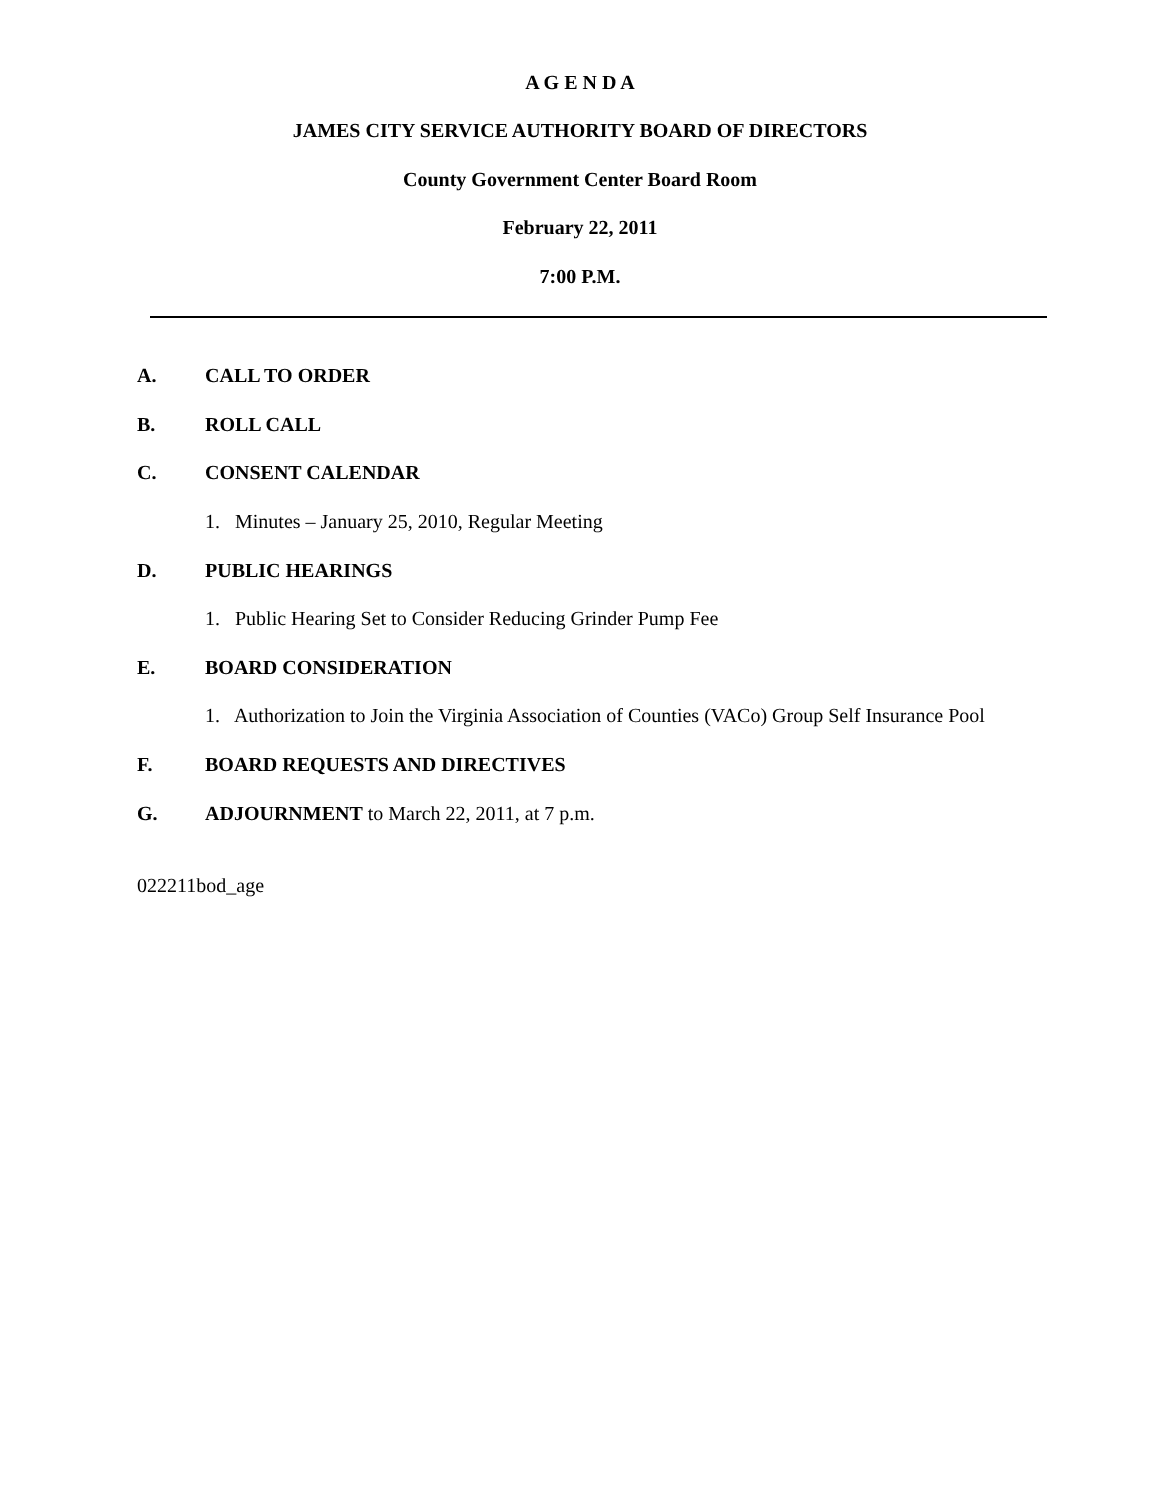A G E N D A
JAMES CITY SERVICE AUTHORITY BOARD OF DIRECTORS
County Government Center Board Room
February 22, 2011
7:00 P.M.
A. CALL TO ORDER
B. ROLL CALL
C. CONSENT CALENDAR
1. Minutes – January 25, 2010, Regular Meeting
D. PUBLIC HEARINGS
1. Public Hearing Set to Consider Reducing Grinder Pump Fee
E. BOARD CONSIDERATION
1. Authorization to Join the Virginia Association of Counties (VACo) Group Self Insurance Pool
F. BOARD REQUESTS AND DIRECTIVES
G. ADJOURNMENT to March 22, 2011, at 7 p.m.
022211bod_age